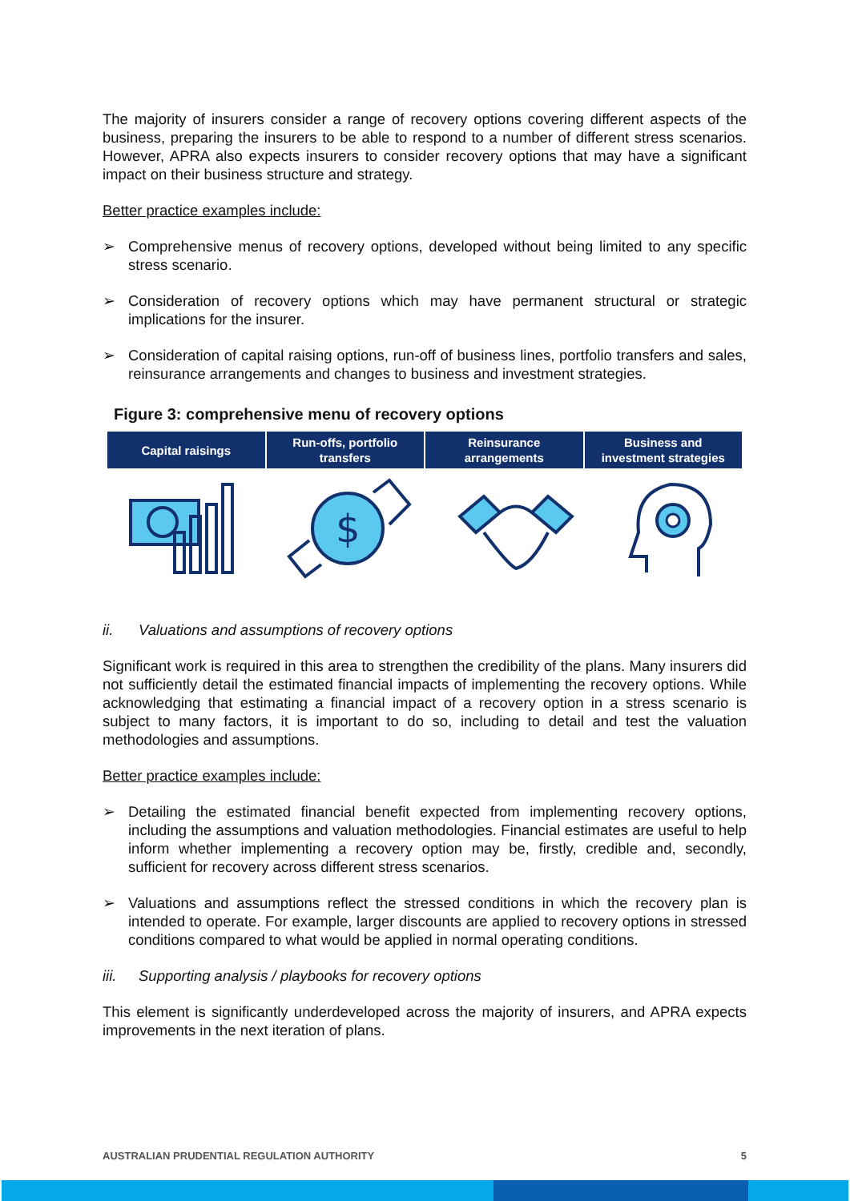The majority of insurers consider a range of recovery options covering different aspects of the business, preparing the insurers to be able to respond to a number of different stress scenarios. However, APRA also expects insurers to consider recovery options that may have a significant impact on their business structure and strategy.
Better practice examples include:
➢ Comprehensive menus of recovery options, developed without being limited to any specific stress scenario.
➢ Consideration of recovery options which may have permanent structural or strategic implications for the insurer.
➢ Consideration of capital raising options, run-off of business lines, portfolio transfers and sales, reinsurance arrangements and changes to business and investment strategies.
Figure 3: comprehensive menu of recovery options
Capital raisings Run-offs, portfolio
transfers
Reinsurance
arrangements
Business and
investment strategies
$
ii. Valuations and assumptions of recovery options
Significant work is required in this area to strengthen the credibility of the plans. Many insurers did not sufficiently detail the estimated financial impacts of implementing the recovery options. While acknowledging that estimating a financial impact of a recovery option in a stress scenario is subject to many factors, it is important to do so, including to detail and test the valuation methodologies and assumptions.
Better practice examples include:
➢ Detailing the estimated financial benefit expected from implementing recovery options, including the assumptions and valuation methodologies. Financial estimates are useful to help inform whether implementing a recovery option may be, firstly, credible and, secondly, sufficient for recovery across different stress scenarios.
➢ Valuations and assumptions reflect the stressed conditions in which the recovery plan is intended to operate. For example, larger discounts are applied to recovery options in stressed conditions compared to what would be applied in normal operating conditions.
iii. Supporting analysis / playbooks for recovery options
This element is significantly underdeveloped across the majority of insurers, and APRA expects improvements in the next iteration of plans.
AUSTRALIAN PRUDENTIAL REGULATION AUTHORITY 5